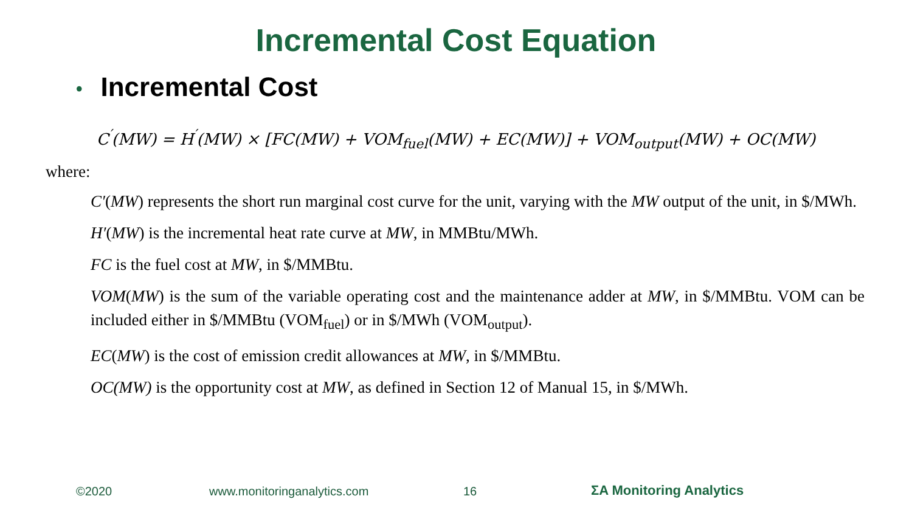Incremental Cost Equation
• Incremental Cost
C<sup>′</sup>(MW) = H<sup>′</sup>(MW) × [FC(MW) + VOM<sub>fuel</sub>(MW) + EC(MW)] + VOM<sub>output</sub>(MW) + OC(MW)
where:
C′(MW) represents the short run marginal cost curve for the unit, varying with the MW output of the unit, in $/MWh.
H′(MW) is the incremental heat rate curve at MW, in MMBtu/MWh.
FC is the fuel cost at MW, in $/MMBtu.
VOM(MW) is the sum of the variable operating cost and the maintenance adder at MW, in $/MMBtu. VOM can be included either in $/MMBtu (VOM<sub>fuel</sub>) or in $/MWh (VOM<sub>output</sub>).
EC(MW) is the cost of emission credit allowances at MW, in $/MMBtu.
OC(MW) is the opportunity cost at MW, as defined in Section 12 of Manual 15, in $/MWh.
©2020 www.monitoringanalytics.com 16 ΣA Monitoring Analytics